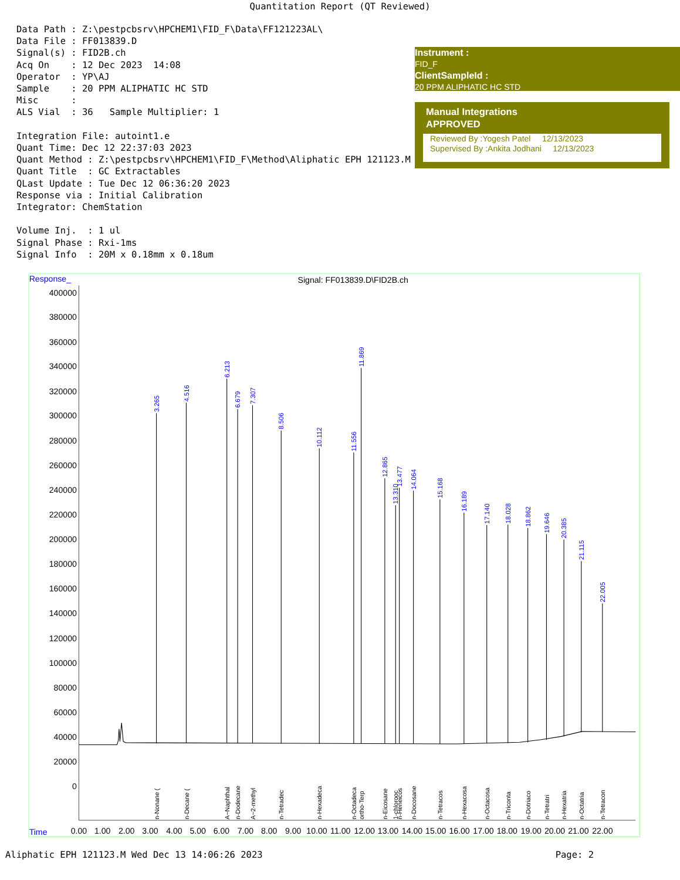Quantitation Report (QT Reviewed)
Data Path : Z:\pestpcbsrv\HPCHEM1\FID_F\Data\FF121223AL\ Data File : FF013839.D Signal(s) : FID2B.ch Acq On : 12 Dec 2023 14:08 Operator : YP\AJ Sample : 20 PPM ALIPHATIC HC STD Misc : ALS Vial : 36 Sample Multiplier: 1 Integration File: autoint1.e Quant Time: Dec 12 22:37:03 2023 Quant Method : Z:\pestpcbsrv\HPCHEM1\FID_F\Method\Aliphatic EPH 121123.M Quant Title : GC Extractables QLast Update : Tue Dec 12 06:36:20 2023 Response via : Initial Calibration Integrator: ChemStation Volume Inj. : 1 ul Signal Phase : Rxi-1ms Signal Info : 20M x 0.18mm x 0.18um
Instrument :
FID_F
ClientSampleId :
20 PPM ALIPHATIC HC STD
Manual Integrations
APPROVED
Reviewed By :Yogesh Patel 12/13/2023
Supervised By :Ankita Jodhani 12/13/2023
Response_
Signal: FF013839.D\FID2B.ch
400000
380000
360000
340000
320000
300000
280000
260000
240000
220000
200000
180000
160000
140000
120000
100000
80000
60000
40000
20000
0
Time
0.00
1.00
2.00
3.00
4.00
5.00
6.00
7.00
8.00
9.00
10.00
11.00
12.00
13.00
14.00
15.00
16.00
17.00
18.00
19.00
20.00
21.00
22.00
3.265
4.516
6.213
6.679
7.307
8.506
10.112
11.556
11.869
12.865
13.310
13.477
14.064
15.168
16.189
17.140
18.028
18.862
19.646
20.385
21.115
22.005
n-Nonane (
n-Decane (
A~Naphthal
n-Dodecane
A~2-methyl
n-Tetradec
n-Hexadeca
n-Octadeca
ortho-Terp
n-Eicosane
1-chlorooc
n-Heneicos
n-Docosane
n-Tetracos
n-Hexacosa
n-Octacosa
n-Triconta
n-Dotriaco
n-Tetratri
n-Hexatria
n-Octatria
n-Tetracon
Aliphatic EPH 121123.M Wed Dec 13 14:06:26 2023 Page: 2